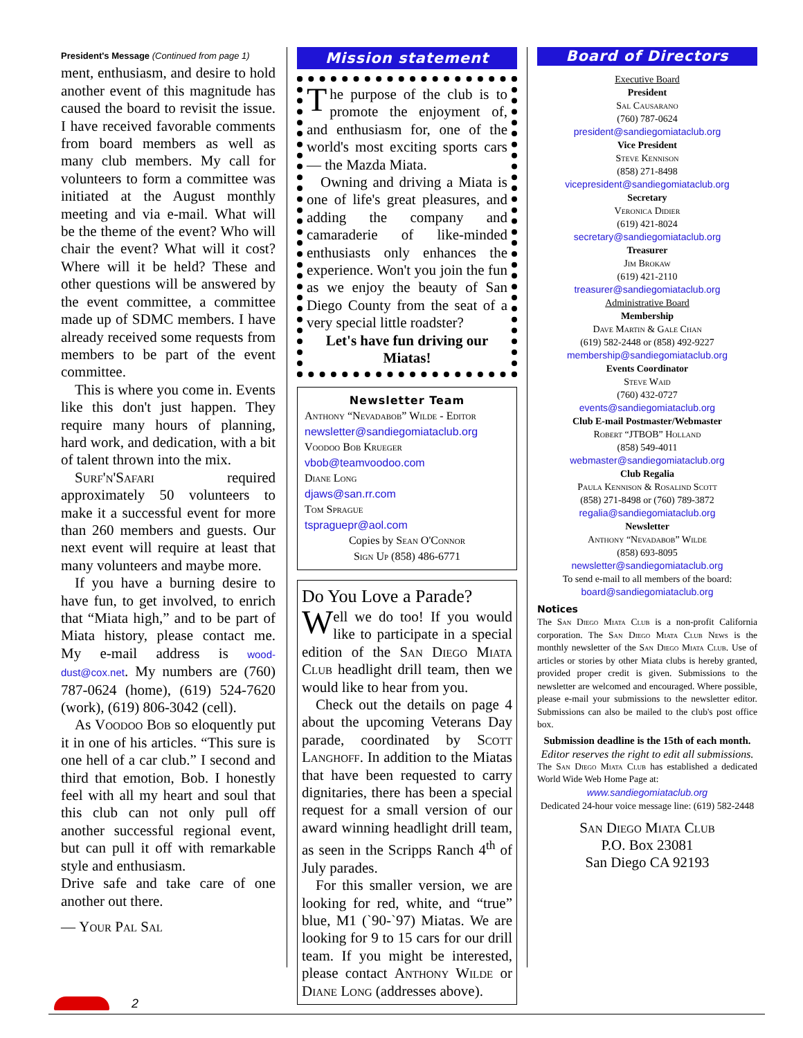President's Message (Continued from page 1)
ment, enthusiasm, and desire to hold another event of this magnitude has caused the board to revisit the issue. I have received favorable comments from board members as well as many club members. My call for volunteers to form a committee was initiated at the August monthly meeting and via e-mail. What will be the theme of the event? Who will chair the event? What will it cost? Where will it be held? These and other questions will be answered by the event committee, a committee made up of SDMC members. I have already received some requests from members to be part of the event committee.
This is where you come in. Events like this don't just happen. They require many hours of planning, hard work, and dedication, with a bit of talent thrown into the mix.
Surf'n'Safari required approximately 50 volunteers to make it a successful event for more than 260 members and guests. Our next event will require at least that many volunteers and maybe more.
If you have a burning desire to have fun, to get involved, to enrich that “Miata high,” and to be part of Miata history, please contact me. My e-mail address is wood-dust@cox.net. My numbers are (760) 787-0624 (home), (619) 524-7620 (work), (619) 806-3042 (cell).
As Voodoo Bob so eloquently put it in one of his articles. “This sure is one hell of a car club.” I second and third that emotion, Bob. I honestly feel with all my heart and soul that this club can not only pull off another successful regional event, but can pull it off with remarkable style and enthusiasm.
Drive safe and take care of one another out there.
— Your Pal Sal
Mission statement
The purpose of the club is to promote the enjoyment of, and enthusiasm for, one of the world's most exciting sports cars — the Mazda Miata.
Owning and driving a Miata is one of life's great pleasures, and adding the company and camaraderie of like-minded enthusiasts only enhances the experience. Won't you join the fun as we enjoy the beauty of San Diego County from the seat of a very special little roadster?
Let's have fun driving our Miatas!
Newsletter Team
Anthony “Nevadabob” Wilde - Editor
newsletter@sandiegomiataclub.org
Voodoo Bob Krueger
vbob@teamvoodoo.com
Diane Long
djaws@san.rr.com
Tom Sprague
tspraguepr@aol.com
Copies by Sean O'Connor
Sign Up (858) 486-6771
Do You Love a Parade?
Well we do too! If you would like to participate in a special edition of the San Diego Miata Club headlight drill team, then we would like to hear from you.
Check out the details on page 4 about the upcoming Veterans Day parade, coordinated by Scott Langhoff. In addition to the Miatas that have been requested to carry dignitaries, there has been a special request for a small version of our award winning headlight drill team, as seen in the Scripps Ranch 4<sup>th</sup> of July parades.
For this smaller version, we are looking for red, white, and “true” blue, M1 (`90-`97) Miatas. We are looking for 9 to 15 cars for our drill team. If you might be interested, please contact Anthony Wilde or Diane Long (addresses above).
Board of Directors
Executive Board
President
Sal Causarano
(760) 787-0624
president@sandiegomiataclub.org
Vice President
Steve Kennison
(858) 271-8498
vicepresident@sandiegomiataclub.org
Secretary
Veronica Didier
(619) 421-8024
secretary@sandiegomiataclub.org
Treasurer
Jim Brokaw
(619) 421-2110
treasurer@sandiegomiataclub.org
Administrative Board
Membership
Dave Martin & Gale Chan
(619) 582-2448 or (858) 492-9227
membership@sandiegomiataclub.org
Events Coordinator
Steve Waid
(760) 432-0727
events@sandiegomiataclub.org
Club E-mail Postmaster/Webmaster
Robert “JTBOB” Holland
(858) 549-4011
webmaster@sandiegomiataclub.org
Club Regalia
Paula Kennison & Rosalind Scott
(858) 271-8498 or (760) 789-3872
regalia@sandiegomiataclub.org
Newsletter
Anthony “Nevadabob” Wilde
(858) 693-8095
newsletter@sandiegomiataclub.org
To send e-mail to all members of the board:
board@sandiegomiataclub.org
Notices
The San Diego Miata Club is a non-profit California corporation. The San Diego Miata Club News is the monthly newsletter of the San Diego Miata Club. Use of articles or stories by other Miata clubs is hereby granted, provided proper credit is given. Submissions to the newsletter are welcomed and encouraged. Where possible, please e-mail your submissions to the newsletter editor. Submissions can also be mailed to the club's post office box.
Submission deadline is the 15th of each month.
Editor reserves the right to edit all submissions.
The San Diego Miata Club has established a dedicated World Wide Web Home Page at:
www.sandiegomiataclub.org
Dedicated 24-hour voice message line: (619) 582-2448
San Diego Miata Club
P.O. Box 23081
San Diego CA 92193
2